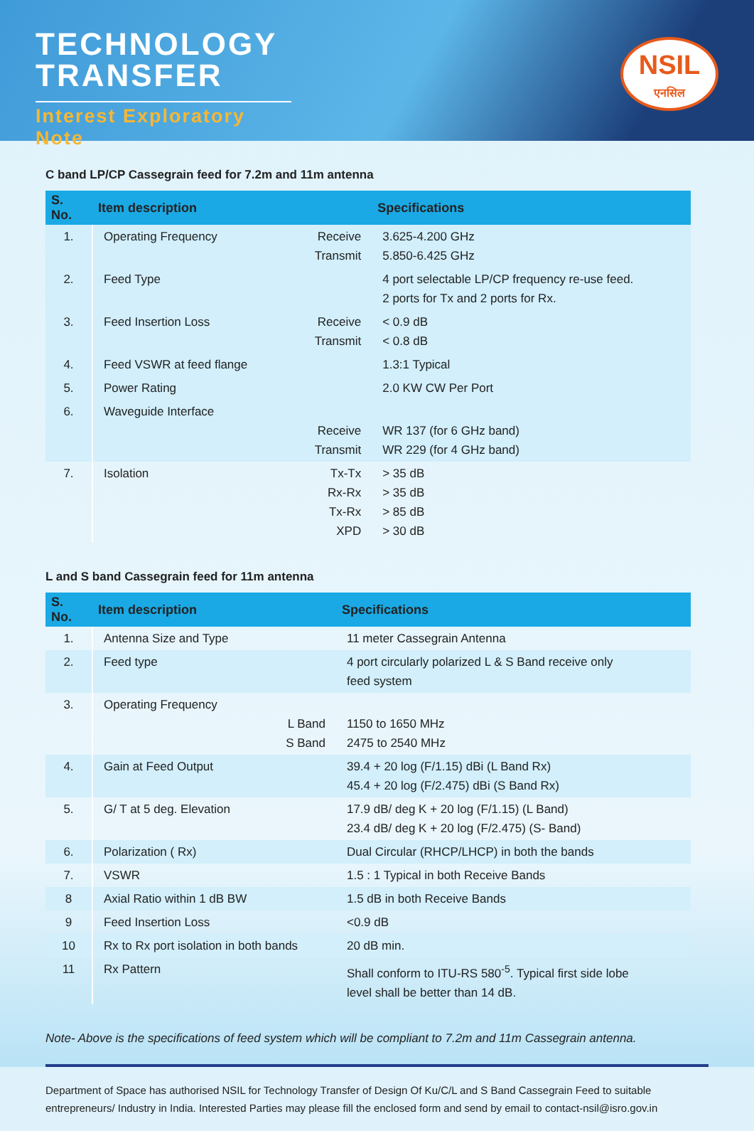TECHNOLOGY
TRANSFER
Interest Exploratory Note
NSIL
एनसिल
C band LP/CP Cassegrain feed for 7.2m and 11m antenna
| S. No. | Item description | | Specifications |
| --- | --- | --- | --- |
| 1. | Operating Frequency | Receive Transmit | 3.625-4.200 GHz 5.850-6.425 GHz |
| 2. | Feed Type | | 4 port selectable LP/CP frequency re-use feed. 2 ports for Tx and 2 ports for Rx. |
| 3. | Feed Insertion Loss | Receive Transmit | < 0.9 dB < 0.8 dB |
| 4. | Feed VSWR at feed flange | | 1.3:1 Typical |
| 5. | Power Rating | | 2.0 KW CW Per Port |
| 6. | Waveguide Interface | Receive Transmit | WR 137 (for 6 GHz band) WR 229 (for 4 GHz band) |
| 7. | Isolation | Tx-Tx Rx-Rx Tx-Rx XPD | > 35 dB > 35 dB > 85 dB > 30 dB |
L and S band Cassegrain feed for 11m antenna
| S. No. | Item description | | Specifications |
| --- | --- | --- | --- |
| 1. | Antenna Size and Type | | 11 meter Cassegrain Antenna |
| 2. | Feed type | | 4 port circularly polarized L & S Band receive only feed system |
| 3. | Operating Frequency | L Band S Band | 1150 to 1650 MHz 2475 to 2540 MHz |
| 4. | Gain at Feed Output | | 39.4 + 20 log (F/1.15) dBi (L Band Rx) 45.4 + 20 log (F/2.475) dBi (S Band Rx) |
| 5. | G/ T at 5 deg. Elevation | | 17.9 dB/ deg K + 20 log (F/1.15) (L Band) 23.4 dB/ deg K + 20 log (F/2.475) (S- Band) |
| 6. | Polarization ( Rx) | | Dual Circular (RHCP/LHCP) in both the bands |
| 7. | VSWR | | 1.5 : 1 Typical in both Receive Bands |
| 8 | Axial Ratio within 1 dB BW | | 1.5 dB in both Receive Bands |
| 9 | Feed Insertion Loss | | <0.9 dB |
| 10 | Rx to Rx port isolation in both bands | | 20 dB min. |
| 11 | Rx Pattern | | Shall conform to ITU-RS 580<sup>-5</sup>. Typical first side lobe level shall be better than 14 dB. |
Note- Above is the specifications of feed system which will be compliant to 7.2m and 11m Cassegrain antenna.
Department of Space has authorised NSIL for Technology Transfer of Design Of Ku/C/L and S Band Cassegrain Feed to suitable entrepreneurs/ Industry in India. Interested Parties may please fill the enclosed form and send by email to contact-nsil@isro.gov.in